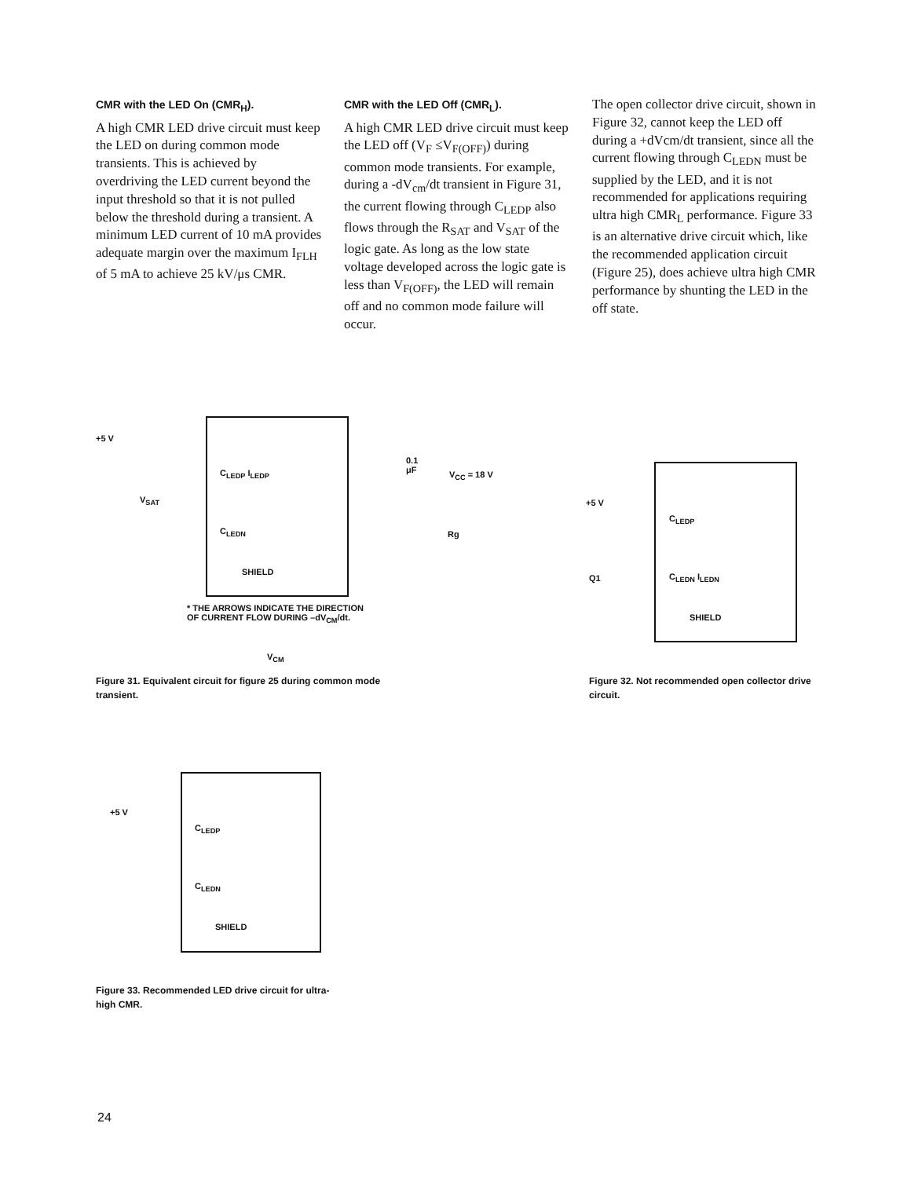CMR with the LED On (CMR<sub>H</sub>).
A high CMR LED drive circuit must keep the LED on during common mode transients. This is achieved by overdriving the LED current beyond the input threshold so that it is not pulled below the threshold during a transient. A minimum LED current of 10 mA provides adequate margin over the maximum I<sub>FLH</sub> of 5 mA to achieve 25 kV/μs CMR.
CMR with the LED Off (CMR<sub>L</sub>).
A high CMR LED drive circuit must keep the LED off (V<sub>F</sub> ≤V<sub>F(OFF)</sub>) during common mode transients. For example, during a -dV<sub>cm</sub>/dt transient in Figure 31, the current flowing through C<sub>LEDP</sub> also flows through the R<sub>SAT</sub> and V<sub>SAT</sub> of the logic gate. As long as the low state voltage developed across the logic gate is less than V<sub>F(OFF)</sub>, the LED will remain off and no common mode failure will occur.
The open collector drive circuit, shown in Figure 32, cannot keep the LED off during a +dVcm/dt transient, since all the current flowing through C<sub>LEDN</sub> must be supplied by the LED, and it is not recommended for applications requiring ultra high CMR<sub>L</sub> performance. Figure 33 is an alternative drive circuit which, like the recommended application circuit (Figure 25), does achieve ultra high CMR performance by shunting the LED in the off state.
+5 V
V<sub>SAT</sub>
C<sub>LEDP</sub> I<sub>LEDP</sub>
C<sub>LEDN</sub>
SHIELD
0.1
μF
V<sub>CC</sub> = 18 V
Rg
* THE ARROWS INDICATE THE DIRECTION
OF CURRENT FLOW DURING –dV<sub>CM</sub>/dt.
V<sub>CM</sub>
Figure 31. Equivalent circuit for figure 25 during common mode transient.
+5 V
Q1
C<sub>LEDP</sub>
C<sub>LEDN</sub> I<sub>LEDN</sub>
SHIELD
Figure 32. Not recommended open collector drive circuit.
+5 V
C<sub>LEDP</sub>
C<sub>LEDN</sub>
SHIELD
Figure 33. Recommended LED drive circuit for ultra-high CMR.
24